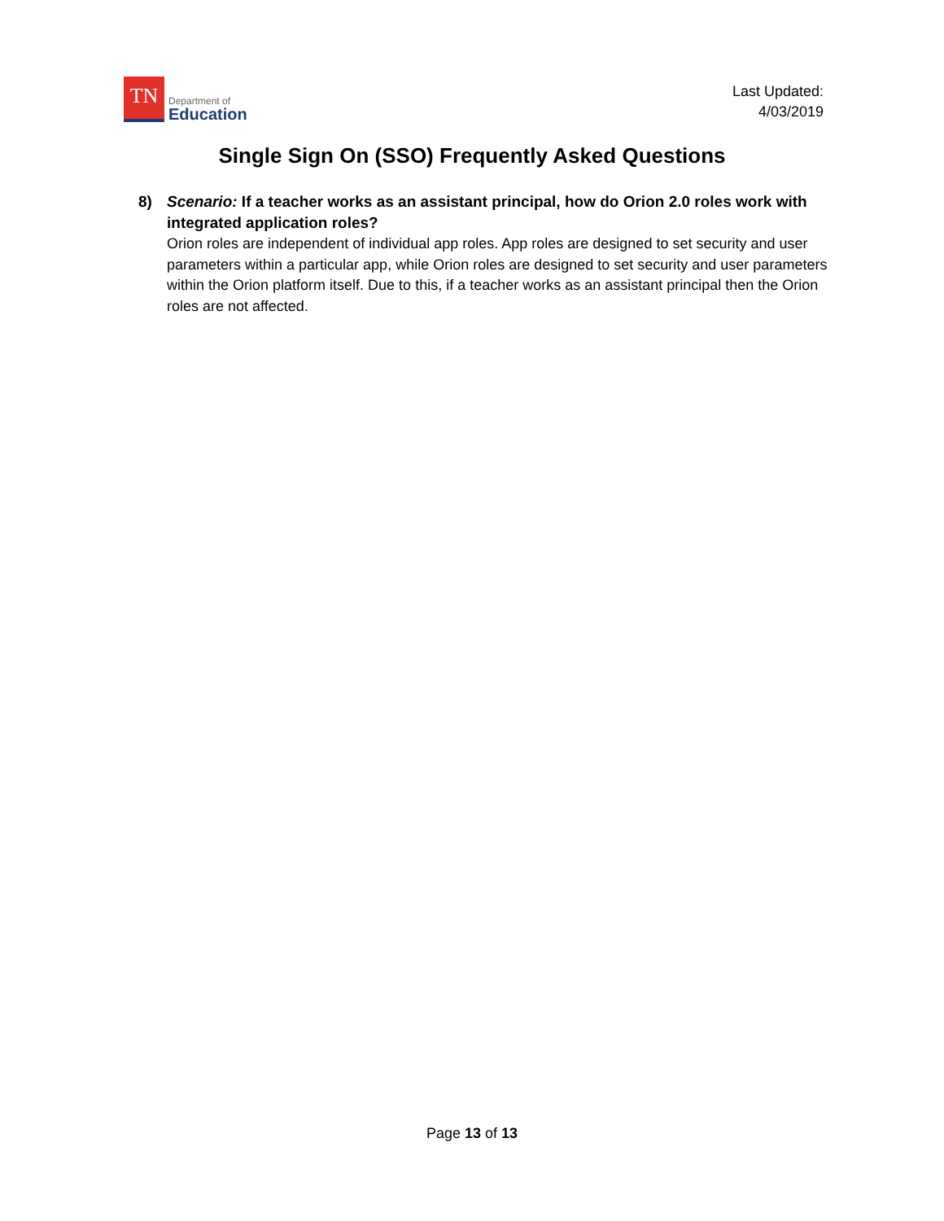TN
Department of
Education
Last Updated:
4/03/2019
Single Sign On (SSO) Frequently Asked Questions
8) Scenario: If a teacher works as an assistant principal, how do Orion 2.0 roles work with integrated application roles?
Orion roles are independent of individual app roles. App roles are designed to set security and user parameters within a particular app, while Orion roles are designed to set security and user parameters within the Orion platform itself. Due to this, if a teacher works as an assistant principal then the Orion roles are not affected.
Page 13 of 13